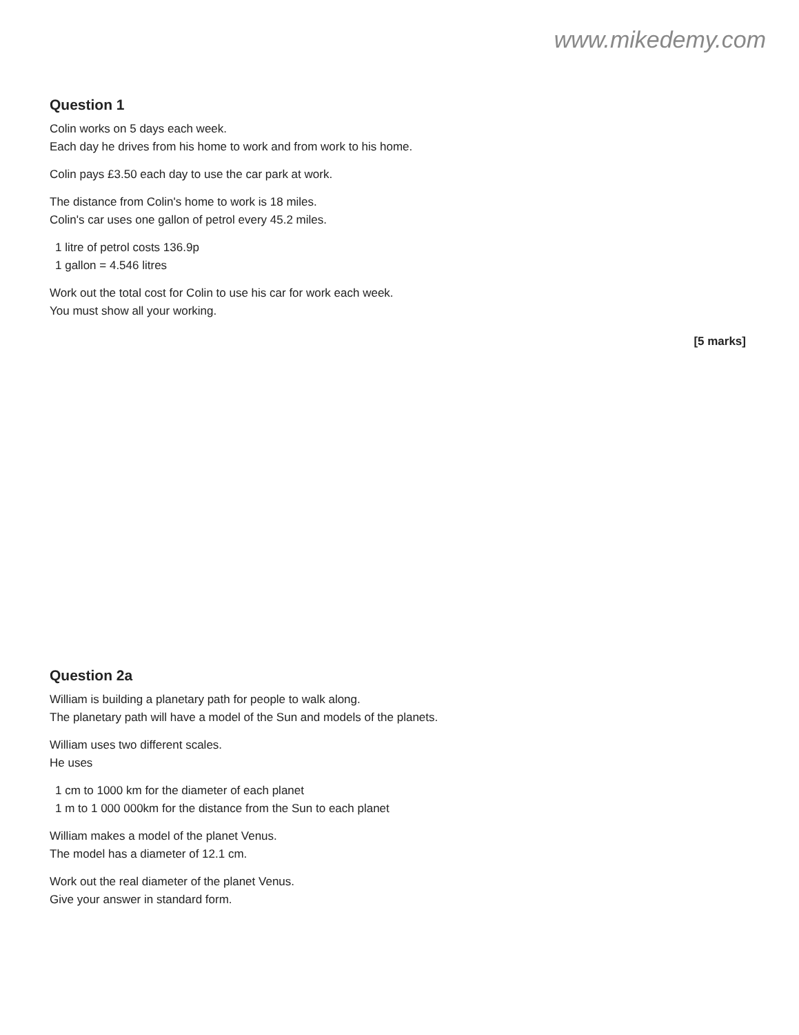www.mikedemy.com
Question 1
Colin works on 5 days each week.
Each day he drives from his home to work and from work to his home.
Colin pays £3.50 each day to use the car park at work.
The distance from Colin's home to work is 18 miles.
Colin's car uses one gallon of petrol every 45.2 miles.
1 litre of petrol costs 136.9p
1 gallon = 4.546 litres
Work out the total cost for Colin to use his car for work each week.
You must show all your working.
[5 marks]
Question 2a
William is building a planetary path for people to walk along.
The planetary path will have a model of the Sun and models of the planets.
William uses two different scales.
He uses
1 cm to 1000 km for the diameter of each planet
1 m to 1 000 000km for the distance from the Sun to each planet
William makes a model of the planet Venus.
The model has a diameter of 12.1 cm.
Work out the real diameter of the planet Venus.
Give your answer in standard form.